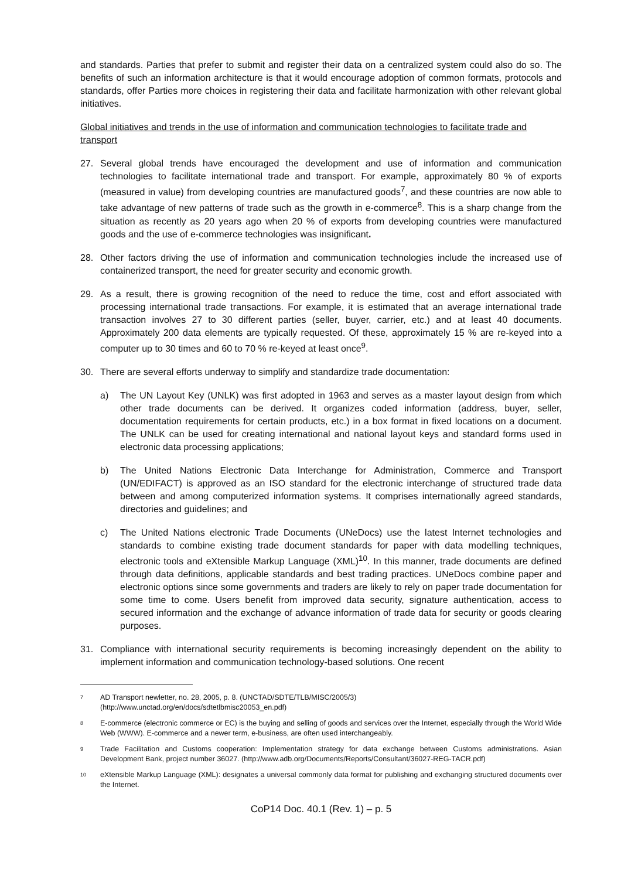and standards. Parties that prefer to submit and register their data on a centralized system could also do so. The benefits of such an information architecture is that it would encourage adoption of common formats, protocols and standards, offer Parties more choices in registering their data and facilitate harmonization with other relevant global initiatives.
Global initiatives and trends in the use of information and communication technologies to facilitate trade and transport
27. Several global trends have encouraged the development and use of information and communication technologies to facilitate international trade and transport. For example, approximately 80 % of exports (measured in value) from developing countries are manufactured goods<sup>7</sup>, and these countries are now able to take advantage of new patterns of trade such as the growth in e-commerce<sup>8</sup>. This is a sharp change from the situation as recently as 20 years ago when 20 % of exports from developing countries were manufactured goods and the use of e-commerce technologies was insignificant.
28. Other factors driving the use of information and communication technologies include the increased use of containerized transport, the need for greater security and economic growth.
29. As a result, there is growing recognition of the need to reduce the time, cost and effort associated with processing international trade transactions. For example, it is estimated that an average international trade transaction involves 27 to 30 different parties (seller, buyer, carrier, etc.) and at least 40 documents. Approximately 200 data elements are typically requested. Of these, approximately 15 % are re-keyed into a computer up to 30 times and 60 to 70 % re-keyed at least once<sup>9</sup>.
30. There are several efforts underway to simplify and standardize trade documentation:
a) The UN Layout Key (UNLK) was first adopted in 1963 and serves as a master layout design from which other trade documents can be derived. It organizes coded information (address, buyer, seller, documentation requirements for certain products, etc.) in a box format in fixed locations on a document. The UNLK can be used for creating international and national layout keys and standard forms used in electronic data processing applications;
b) The United Nations Electronic Data Interchange for Administration, Commerce and Transport (UN/EDIFACT) is approved as an ISO standard for the electronic interchange of structured trade data between and among computerized information systems. It comprises internationally agreed standards, directories and guidelines; and
c) The United Nations electronic Trade Documents (UNeDocs) use the latest Internet technologies and standards to combine existing trade document standards for paper with data modelling techniques, electronic tools and eXtensible Markup Language (XML)<sup>10</sup>. In this manner, trade documents are defined through data definitions, applicable standards and best trading practices. UNeDocs combine paper and electronic options since some governments and traders are likely to rely on paper trade documentation for some time to come. Users benefit from improved data security, signature authentication, access to secured information and the exchange of advance information of trade data for security or goods clearing purposes.
31. Compliance with international security requirements is becoming increasingly dependent on the ability to implement information and communication technology-based solutions. One recent
7 AD Transport newletter, no. 28, 2005, p. 8. (UNCTAD/SDTE/TLB/MISC/2005/3)
(http://www.unctad.org/en/docs/sdtetlbmisc20053_en.pdf)
8 E-commerce (electronic commerce or EC) is the buying and selling of goods and services over the Internet, especially through the World Wide Web (WWW). E-commerce and a newer term, e-business, are often used interchangeably.
9 Trade Facilitation and Customs cooperation: Implementation strategy for data exchange between Customs administrations. Asian Development Bank, project number 36027. (http://www.adb.org/Documents/Reports/Consultant/36027-REG-TACR.pdf)
10 eXtensible Markup Language (XML): designates a universal commonly data format for publishing and exchanging structured documents over the Internet.
CoP14 Doc. 40.1 (Rev. 1) – p. 5